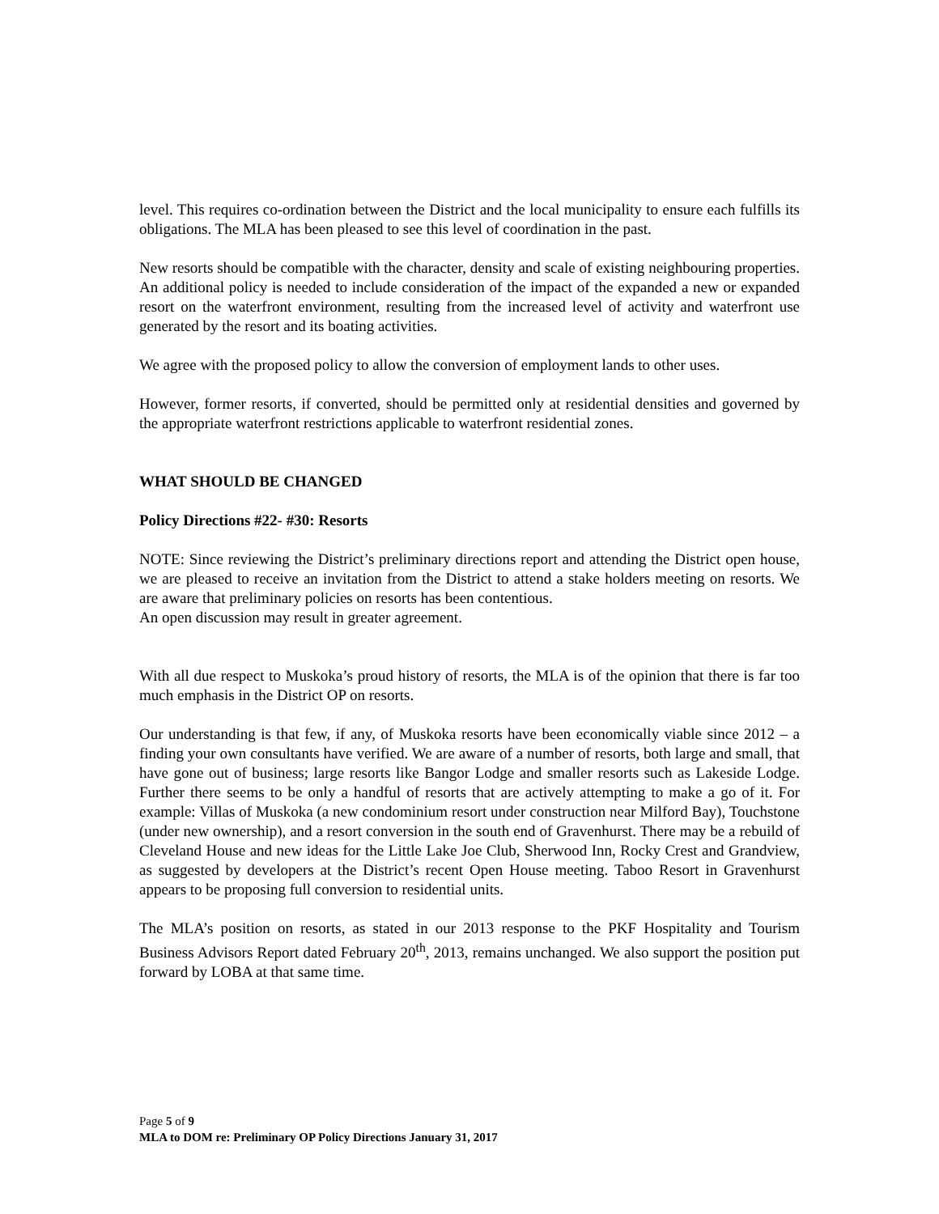level. This requires co-ordination between the District and the local municipality to ensure each fulfills its obligations. The MLA has been pleased to see this level of coordination in the past.
New resorts should be compatible with the character, density and scale of existing neighbouring properties. An additional policy is needed to include consideration of the impact of the expanded a new or expanded resort on the waterfront environment, resulting from the increased level of activity and waterfront use generated by the resort and its boating activities.
We agree with the proposed policy to allow the conversion of employment lands to other uses.
However, former resorts, if converted, should be permitted only at residential densities and governed by the appropriate waterfront restrictions applicable to waterfront residential zones.
WHAT SHOULD BE CHANGED
Policy Directions #22- #30: Resorts
NOTE: Since reviewing the District’s preliminary directions report and attending the District open house, we are pleased to receive an invitation from the District to attend a stake holders meeting on resorts. We are aware that preliminary policies on resorts has been contentious.
An open discussion may result in greater agreement.
With all due respect to Muskoka’s proud history of resorts, the MLA is of the opinion that there is far too much emphasis in the District OP on resorts.
Our understanding is that few, if any, of Muskoka resorts have been economically viable since 2012 – a finding your own consultants have verified. We are aware of a number of resorts, both large and small, that have gone out of business; large resorts like Bangor Lodge and smaller resorts such as Lakeside Lodge. Further there seems to be only a handful of resorts that are actively attempting to make a go of it. For example: Villas of Muskoka (a new condominium resort under construction near Milford Bay), Touchstone (under new ownership), and a resort conversion in the south end of Gravenhurst. There may be a rebuild of Cleveland House and new ideas for the Little Lake Joe Club, Sherwood Inn, Rocky Crest and Grandview, as suggested by developers at the District’s recent Open House meeting. Taboo Resort in Gravenhurst appears to be proposing full conversion to residential units.
The MLA’s position on resorts, as stated in our 2013 response to the PKF Hospitality and Tourism Business Advisors Report dated February 20<sup>th</sup>, 2013, remains unchanged. We also support the position put forward by LOBA at that same time.
Page 5 of 9
MLA to DOM re: Preliminary OP Policy Directions January 31, 2017